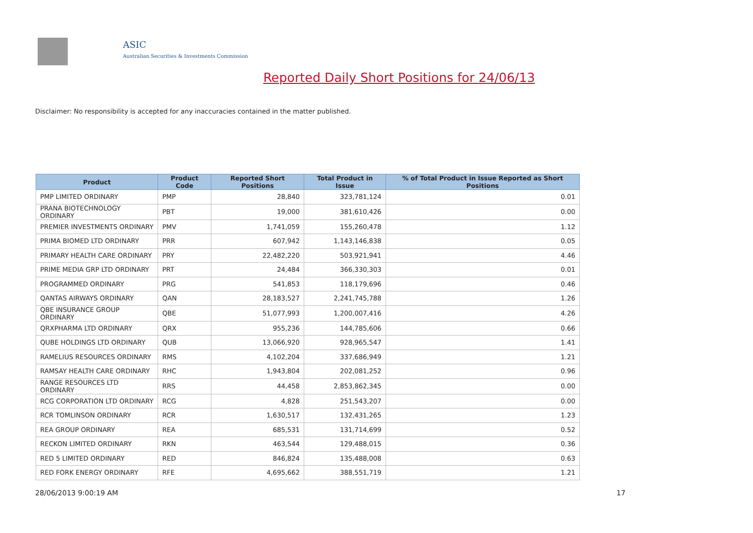ASIC
Australian Securities & Investments Commission
Reported Daily Short Positions for 24/06/13
Disclaimer: No responsibility is accepted for any inaccuracies contained in the matter published.
| Product | Product Code | Reported Short Positions | Total Product in Issue | % of Total Product in Issue Reported as Short Positions |
| --- | --- | --- | --- | --- |
| PMP LIMITED ORDINARY | PMP | 28,840 | 323,781,124 | 0.01 |
| PRANA BIOTECHNOLOGY ORDINARY | PBT | 19,000 | 381,610,426 | 0.00 |
| PREMIER INVESTMENTS ORDINARY | PMV | 1,741,059 | 155,260,478 | 1.12 |
| PRIMA BIOMED LTD ORDINARY | PRR | 607,942 | 1,143,146,838 | 0.05 |
| PRIMARY HEALTH CARE ORDINARY | PRY | 22,482,220 | 503,921,941 | 4.46 |
| PRIME MEDIA GRP LTD ORDINARY | PRT | 24,484 | 366,330,303 | 0.01 |
| PROGRAMMED ORDINARY | PRG | 541,853 | 118,179,696 | 0.46 |
| QANTAS AIRWAYS ORDINARY | QAN | 28,183,527 | 2,241,745,788 | 1.26 |
| QBE INSURANCE GROUP ORDINARY | QBE | 51,077,993 | 1,200,007,416 | 4.26 |
| QRXPHARMA LTD ORDINARY | QRX | 955,236 | 144,785,606 | 0.66 |
| QUBE HOLDINGS LTD ORDINARY | QUB | 13,066,920 | 928,965,547 | 1.41 |
| RAMELIUS RESOURCES ORDINARY | RMS | 4,102,204 | 337,686,949 | 1.21 |
| RAMSAY HEALTH CARE ORDINARY | RHC | 1,943,804 | 202,081,252 | 0.96 |
| RANGE RESOURCES LTD ORDINARY | RRS | 44,458 | 2,853,862,345 | 0.00 |
| RCG CORPORATION LTD ORDINARY | RCG | 4,828 | 251,543,207 | 0.00 |
| RCR TOMLINSON ORDINARY | RCR | 1,630,517 | 132,431,265 | 1.23 |
| REA GROUP ORDINARY | REA | 685,531 | 131,714,699 | 0.52 |
| RECKON LIMITED ORDINARY | RKN | 463,544 | 129,488,015 | 0.36 |
| RED 5 LIMITED ORDINARY | RED | 846,824 | 135,488,008 | 0.63 |
| RED FORK ENERGY ORDINARY | RFE | 4,695,662 | 388,551,719 | 1.21 |
28/06/2013 9:00:19 AM 17